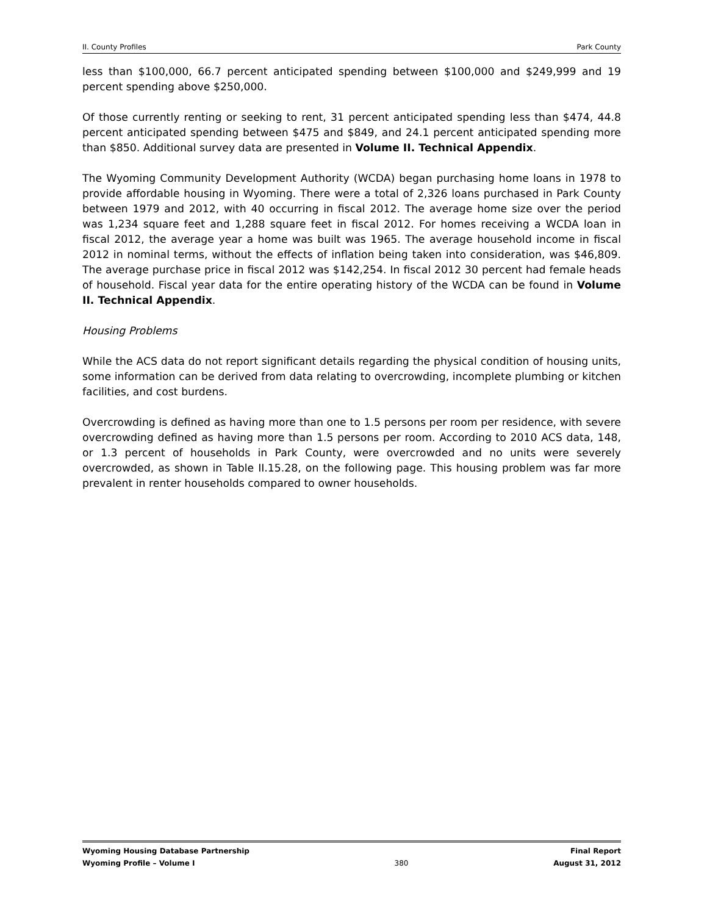II. County Profiles Park County
less than $100,000, 66.7 percent anticipated spending between $100,000 and $249,999 and 19 percent spending above $250,000.
Of those currently renting or seeking to rent, 31 percent anticipated spending less than $474, 44.8 percent anticipated spending between $475 and $849, and 24.1 percent anticipated spending more than $850. Additional survey data are presented in Volume II. Technical Appendix.
The Wyoming Community Development Authority (WCDA) began purchasing home loans in 1978 to provide affordable housing in Wyoming. There were a total of 2,326 loans purchased in Park County between 1979 and 2012, with 40 occurring in fiscal 2012. The average home size over the period was 1,234 square feet and 1,288 square feet in fiscal 2012. For homes receiving a WCDA loan in fiscal 2012, the average year a home was built was 1965. The average household income in fiscal 2012 in nominal terms, without the effects of inflation being taken into consideration, was $46,809. The average purchase price in fiscal 2012 was $142,254. In fiscal 2012 30 percent had female heads of household. Fiscal year data for the entire operating history of the WCDA can be found in Volume II. Technical Appendix.
Housing Problems
While the ACS data do not report significant details regarding the physical condition of housing units, some information can be derived from data relating to overcrowding, incomplete plumbing or kitchen facilities, and cost burdens.
Overcrowding is defined as having more than one to 1.5 persons per room per residence, with severe overcrowding defined as having more than 1.5 persons per room. According to 2010 ACS data, 148, or 1.3 percent of households in Park County, were overcrowded and no units were severely overcrowded, as shown in Table II.15.28, on the following page. This housing problem was far more prevalent in renter households compared to owner households.
Wyoming Housing Database Partnership
Wyoming Profile – Volume I
380 Final Report
August 31, 2012